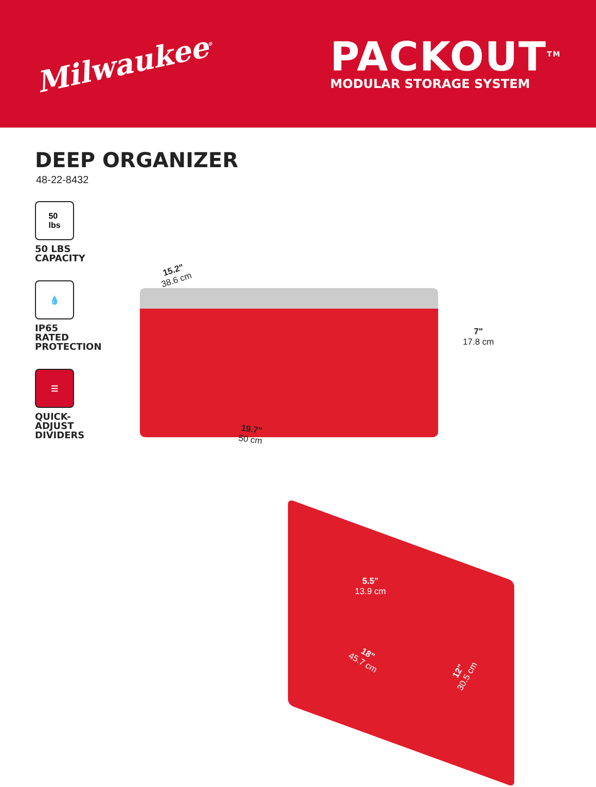Milwaukee<sup>®</sup>
PACKOUT<sup>TM</sup>
MODULAR STORAGE SYSTEM
DEEP ORGANIZER
48-22-8432
50
lbs
50 LBS
CAPACITY
💧
IP65
RATED
PROTECTION
☰
QUICK-
ADJUST
DIVIDERS
15.2"
38.6 cm
7"
17.8 cm
19.7"
50 cm
5.5"
13.9 cm
18"
45.7 cm
12"
30.5 cm